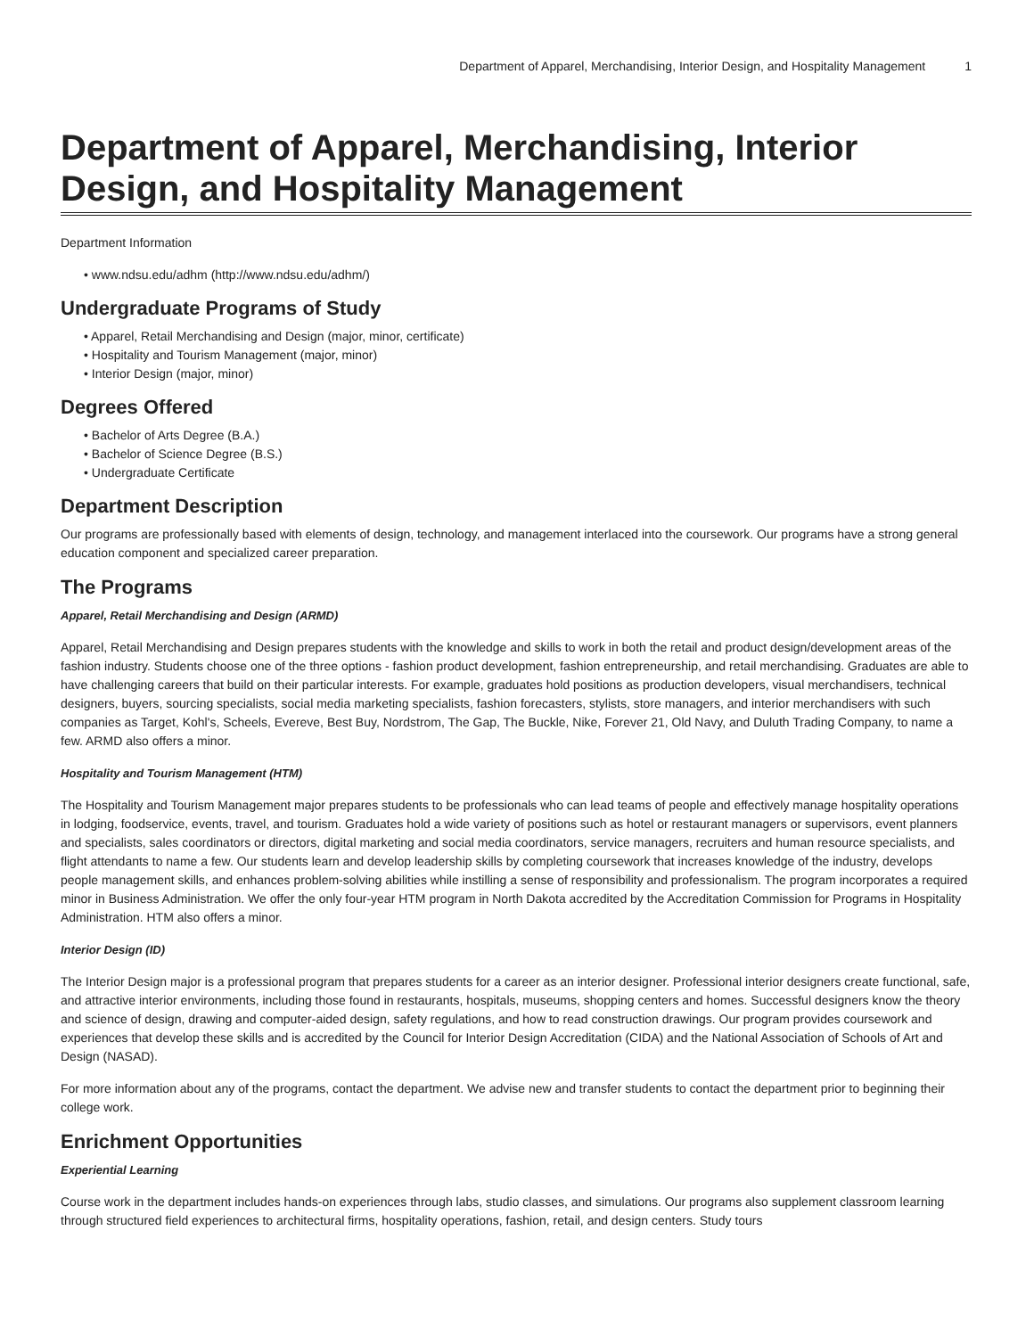Department of Apparel, Merchandising, Interior Design, and Hospitality Management 1
Department of Apparel, Merchandising, Interior Design, and Hospitality Management
Department Information
• www.ndsu.edu/adhm (http://www.ndsu.edu/adhm/)
Undergraduate Programs of Study
• Apparel, Retail Merchandising and Design (major, minor, certificate)
• Hospitality and Tourism Management (major, minor)
• Interior Design (major, minor)
Degrees Offered
• Bachelor of Arts Degree (B.A.)
• Bachelor of Science Degree (B.S.)
• Undergraduate Certificate
Department Description
Our programs are professionally based with elements of design, technology, and management interlaced into the coursework. Our programs have a strong general education component and specialized career preparation.
The Programs
Apparel, Retail Merchandising and Design (ARMD)
Apparel, Retail Merchandising and Design prepares students with the knowledge and skills to work in both the retail and product design/development areas of the fashion industry. Students choose one of the three options - fashion product development, fashion entrepreneurship, and retail merchandising. Graduates are able to have challenging careers that build on their particular interests. For example, graduates hold positions as production developers, visual merchandisers, technical designers, buyers, sourcing specialists, social media marketing specialists, fashion forecasters, stylists, store managers, and interior merchandisers with such companies as Target, Kohl's, Scheels, Evereve, Best Buy, Nordstrom, The Gap, The Buckle, Nike, Forever 21, Old Navy, and Duluth Trading Company, to name a few. ARMD also offers a minor.
Hospitality and Tourism Management (HTM)
The Hospitality and Tourism Management major prepares students to be professionals who can lead teams of people and effectively manage hospitality operations in lodging, foodservice, events, travel, and tourism. Graduates hold a wide variety of positions such as hotel or restaurant managers or supervisors, event planners and specialists, sales coordinators or directors, digital marketing and social media coordinators, service managers, recruiters and human resource specialists, and flight attendants to name a few. Our students learn and develop leadership skills by completing coursework that increases knowledge of the industry, develops people management skills, and enhances problem-solving abilities while instilling a sense of responsibility and professionalism. The program incorporates a required minor in Business Administration. We offer the only four-year HTM program in North Dakota accredited by the Accreditation Commission for Programs in Hospitality Administration. HTM also offers a minor.
Interior Design (ID)
The Interior Design major is a professional program that prepares students for a career as an interior designer. Professional interior designers create functional, safe, and attractive interior environments, including those found in restaurants, hospitals, museums, shopping centers and homes. Successful designers know the theory and science of design, drawing and computer-aided design, safety regulations, and how to read construction drawings. Our program provides coursework and experiences that develop these skills and is accredited by the Council for Interior Design Accreditation (CIDA) and the National Association of Schools of Art and Design (NASAD).
For more information about any of the programs, contact the department. We advise new and transfer students to contact the department prior to beginning their college work.
Enrichment Opportunities
Experiential Learning
Course work in the department includes hands-on experiences through labs, studio classes, and simulations. Our programs also supplement classroom learning through structured field experiences to architectural firms, hospitality operations, fashion, retail, and design centers. Study tours